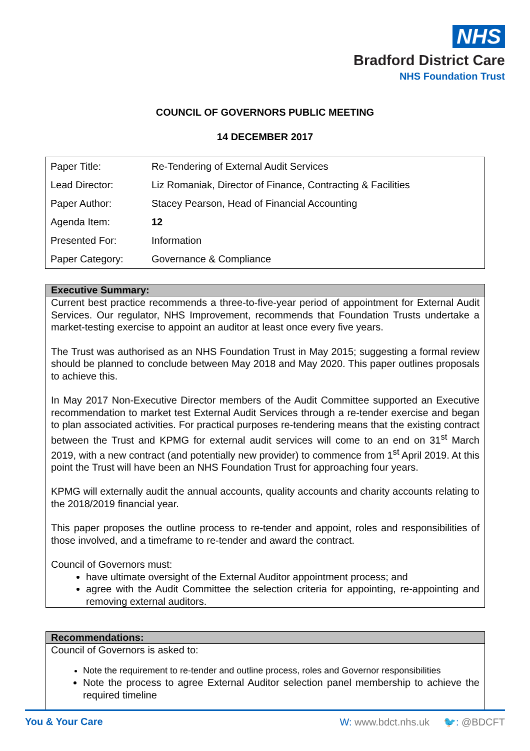NHS
Bradford District Care
NHS Foundation Trust
COUNCIL OF GOVERNORS PUBLIC MEETING
14 DECEMBER 2017
| Paper Title: | Re-Tendering of External Audit Services |
| Lead Director: | Liz Romaniak, Director of Finance, Contracting & Facilities |
| Paper Author: | Stacey Pearson, Head of Financial Accounting |
| Agenda Item: | 12 |
| Presented For: | Information |
| Paper Category: | Governance & Compliance |
Executive Summary:
Current best practice recommends a three-to-five-year period of appointment for External Audit Services. Our regulator, NHS Improvement, recommends that Foundation Trusts undertake a market-testing exercise to appoint an auditor at least once every five years.
The Trust was authorised as an NHS Foundation Trust in May 2015; suggesting a formal review should be planned to conclude between May 2018 and May 2020. This paper outlines proposals to achieve this.
In May 2017 Non-Executive Director members of the Audit Committee supported an Executive recommendation to market test External Audit Services through a re-tender exercise and began to plan associated activities. For practical purposes re-tendering means that the existing contract between the Trust and KPMG for external audit services will come to an end on 31<sup>st</sup> March 2019, with a new contract (and potentially new provider) to commence from 1<sup>st</sup> April 2019. At this point the Trust will have been an NHS Foundation Trust for approaching four years.
KPMG will externally audit the annual accounts, quality accounts and charity accounts relating to the 2018/2019 financial year.
This paper proposes the outline process to re-tender and appoint, roles and responsibilities of those involved, and a timeframe to re-tender and award the contract.
Council of Governors must:
have ultimate oversight of the External Auditor appointment process; and
agree with the Audit Committee the selection criteria for appointing, re-appointing and removing external auditors.
Recommendations:
Council of Governors is asked to:
Note the requirement to re-tender and outline process, roles and Governor responsibilities
Note the process to agree External Auditor selection panel membership to achieve the required timeline
You & Your Care W: www.bdct.nhs.uk 🐦: @BDCFT